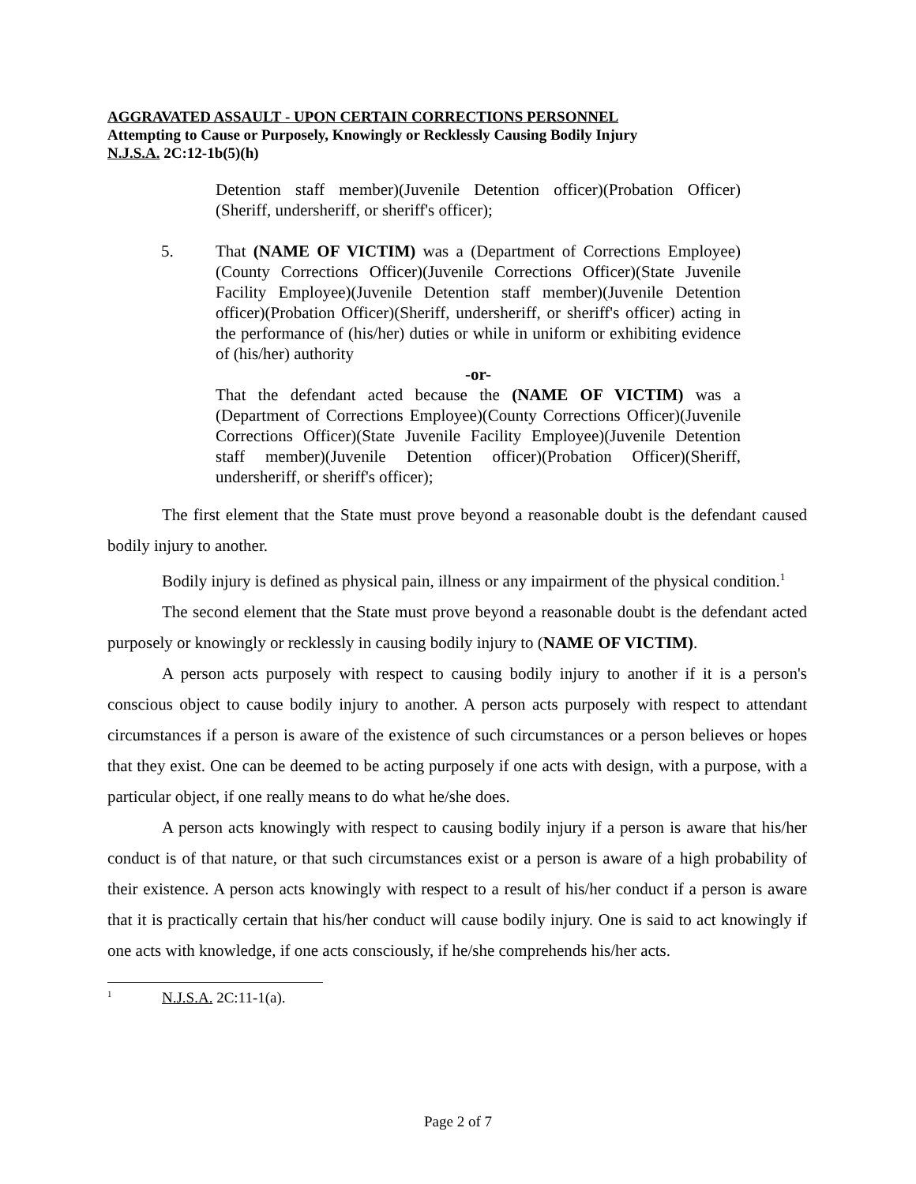AGGRAVATED ASSAULT - UPON CERTAIN CORRECTIONS PERSONNEL
Attempting to Cause or Purposely, Knowingly or Recklessly Causing Bodily Injury
N.J.S.A. 2C:12-1b(5)(h)
Detention staff member)(Juvenile Detention officer)(Probation Officer)(Sheriff, undersheriff, or sheriff's officer);
5. That (NAME OF VICTIM) was a (Department of Corrections Employee)(County Corrections Officer)(Juvenile Corrections Officer)(State Juvenile Facility Employee)(Juvenile Detention staff member)(Juvenile Detention officer)(Probation Officer)(Sheriff, undersheriff, or sheriff's officer) acting in the performance of (his/her) duties or while in uniform or exhibiting evidence of (his/her) authority
-or-
That the defendant acted because the (NAME OF VICTIM) was a (Department of Corrections Employee)(County Corrections Officer)(Juvenile Corrections Officer)(State Juvenile Facility Employee)(Juvenile Detention staff member)(Juvenile Detention officer)(Probation Officer)(Sheriff, undersheriff, or sheriff's officer);
The first element that the State must prove beyond a reasonable doubt is the defendant caused bodily injury to another.
Bodily injury is defined as physical pain, illness or any impairment of the physical condition.<sup>1</sup>
The second element that the State must prove beyond a reasonable doubt is the defendant acted purposely or knowingly or recklessly in causing bodily injury to (NAME OF VICTIM).
A person acts purposely with respect to causing bodily injury to another if it is a person's conscious object to cause bodily injury to another. A person acts purposely with respect to attendant circumstances if a person is aware of the existence of such circumstances or a person believes or hopes that they exist. One can be deemed to be acting purposely if one acts with design, with a purpose, with a particular object, if one really means to do what he/she does.
A person acts knowingly with respect to causing bodily injury if a person is aware that his/her conduct is of that nature, or that such circumstances exist or a person is aware of a high probability of their existence. A person acts knowingly with respect to a result of his/her conduct if a person is aware that it is practically certain that his/her conduct will cause bodily injury. One is said to act knowingly if one acts with knowledge, if one acts consciously, if he/she comprehends his/her acts.
<sup>1</sup> N.J.S.A. 2C:11-1(a).
Page 2 of 7